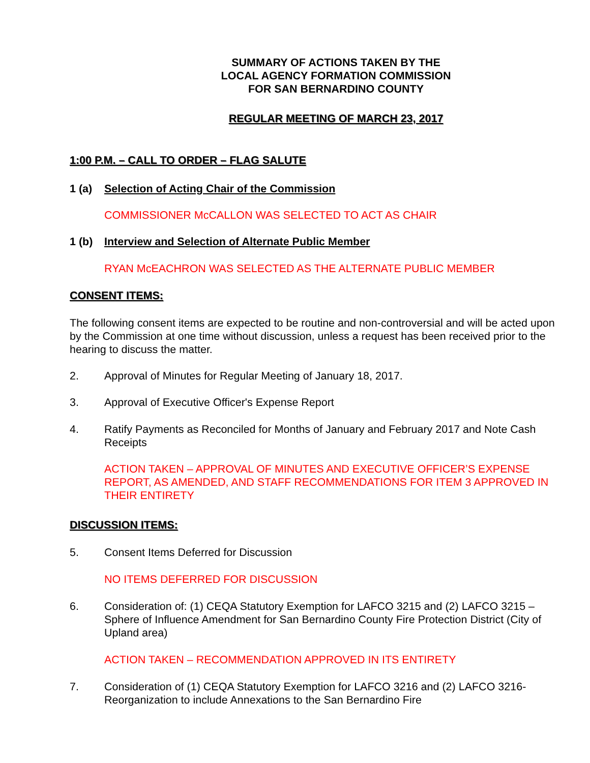SUMMARY OF ACTIONS TAKEN BY THE
LOCAL AGENCY FORMATION COMMISSION
FOR SAN BERNARDINO COUNTY
REGULAR MEETING OF MARCH 23, 2017
1:00 P.M. – CALL TO ORDER – FLAG SALUTE
1 (a) Selection of Acting Chair of the Commission
COMMISSIONER McCALLON WAS SELECTED TO ACT AS CHAIR
1 (b) Interview and Selection of Alternate Public Member
RYAN McEACHRON WAS SELECTED AS THE ALTERNATE PUBLIC MEMBER
CONSENT ITEMS:
The following consent items are expected to be routine and non-controversial and will be acted upon by the Commission at one time without discussion, unless a request has been received prior to the hearing to discuss the matter.
2. Approval of Minutes for Regular Meeting of January 18, 2017.
3. Approval of Executive Officer's Expense Report
4. Ratify Payments as Reconciled for Months of January and February 2017 and Note Cash Receipts
ACTION TAKEN – APPROVAL OF MINUTES AND EXECUTIVE OFFICER’S EXPENSE REPORT, AS AMENDED, AND STAFF RECOMMENDATIONS FOR ITEM 3 APPROVED IN THEIR ENTIRETY
DISCUSSION ITEMS:
5. Consent Items Deferred for Discussion
NO ITEMS DEFERRED FOR DISCUSSION
6. Consideration of: (1) CEQA Statutory Exemption for LAFCO 3215 and (2) LAFCO 3215 – Sphere of Influence Amendment for San Bernardino County Fire Protection District (City of Upland area)
ACTION TAKEN – RECOMMENDATION APPROVED IN ITS ENTIRETY
7. Consideration of (1) CEQA Statutory Exemption for LAFCO 3216 and (2) LAFCO 3216- Reorganization to include Annexations to the San Bernardino Fire